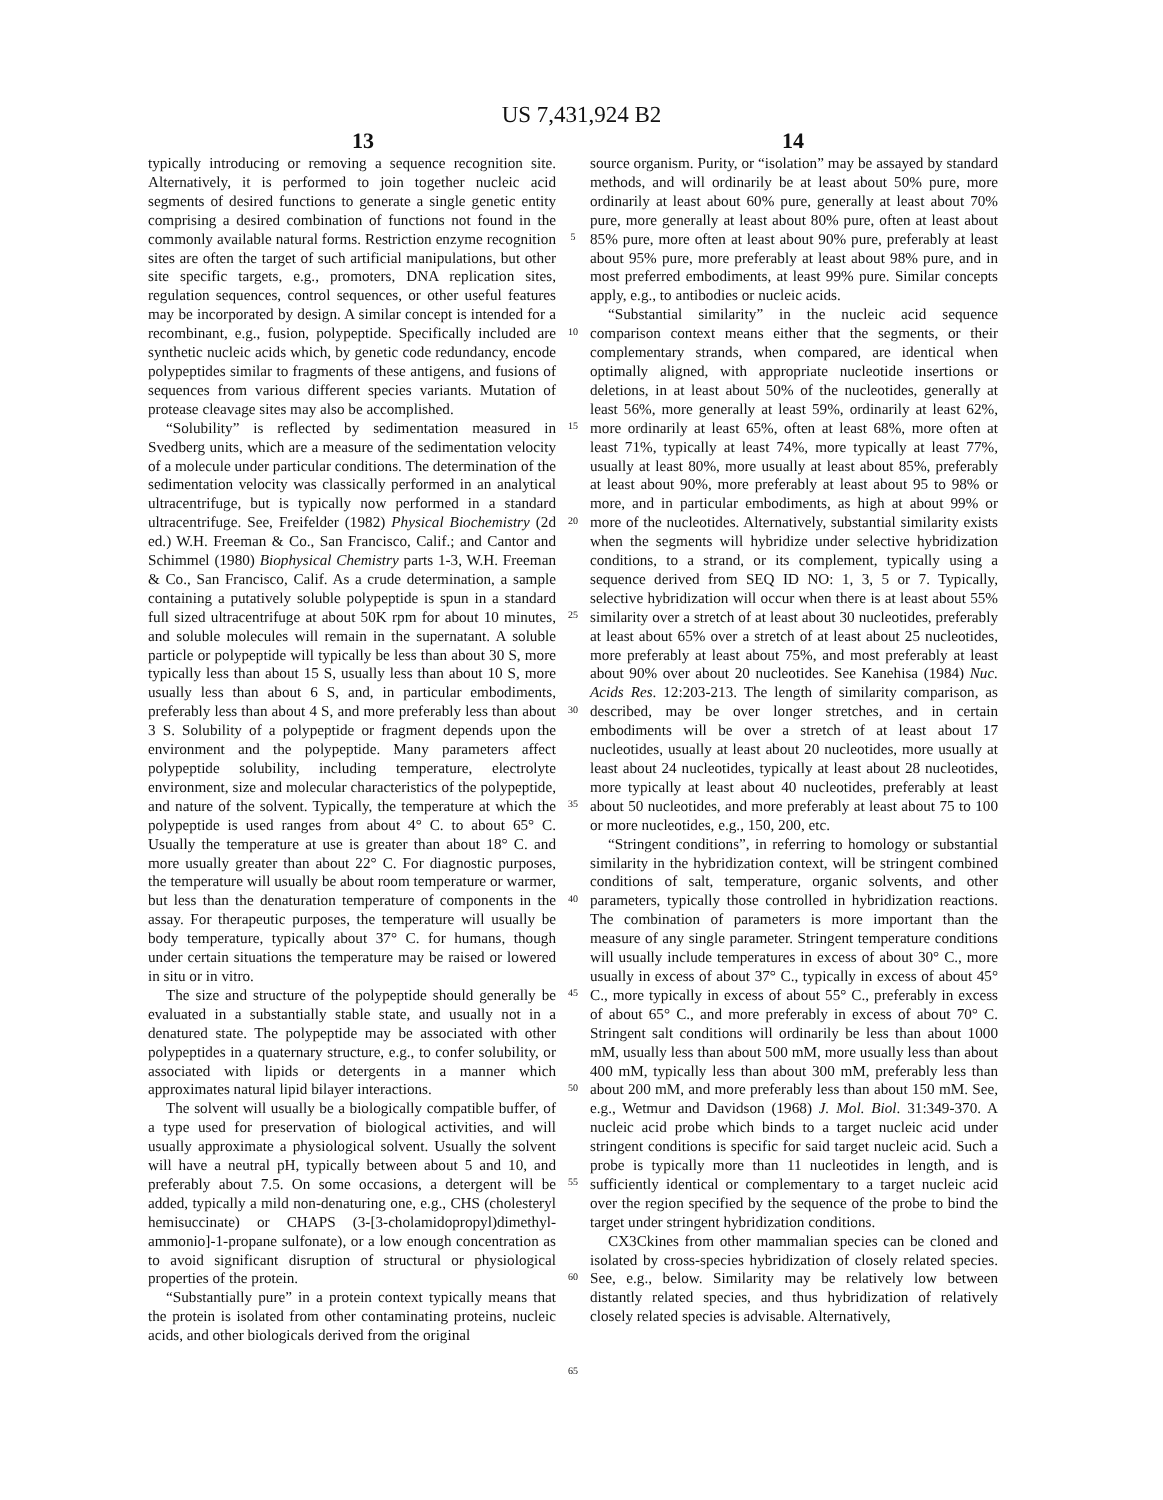US 7,431,924 B2
13 14
typically introducing or removing a sequence recognition site. Alternatively, it is performed to join together nucleic acid segments of desired functions to generate a single genetic entity comprising a desired combination of functions not found in the commonly available natural forms. Restriction enzyme recognition sites are often the target of such artificial manipulations, but other site specific targets, e.g., promoters, DNA replication sites, regulation sequences, control sequences, or other useful features may be incorporated by design. A similar concept is intended for a recombinant, e.g., fusion, polypeptide. Specifically included are synthetic nucleic acids which, by genetic code redundancy, encode polypeptides similar to fragments of these antigens, and fusions of sequences from various different species variants. Mutation of protease cleavage sites may also be accomplished.
“Solubility” is reflected by sedimentation measured in Svedberg units, which are a measure of the sedimentation velocity of a molecule under particular conditions. The determination of the sedimentation velocity was classically performed in an analytical ultracentrifuge, but is typically now performed in a standard ultracentrifuge. See, Freifelder (1982) Physical Biochemistry (2d ed.) W.H. Freeman & Co., San Francisco, Calif.; and Cantor and Schimmel (1980) Biophysical Chemistry parts 1-3, W.H. Freeman & Co., San Francisco, Calif. As a crude determination, a sample containing a putatively soluble polypeptide is spun in a standard full sized ultracentrifuge at about 50K rpm for about 10 minutes, and soluble molecules will remain in the supernatant. A soluble particle or polypeptide will typically be less than about 30 S, more typically less than about 15 S, usually less than about 10 S, more usually less than about 6 S, and, in particular embodiments, preferably less than about 4 S, and more preferably less than about 3 S. Solubility of a polypeptide or fragment depends upon the environment and the polypeptide. Many parameters affect polypeptide solubility, including temperature, electrolyte environment, size and molecular characteristics of the polypeptide, and nature of the solvent. Typically, the temperature at which the polypeptide is used ranges from about 4° C. to about 65° C. Usually the temperature at use is greater than about 18° C. and more usually greater than about 22° C. For diagnostic purposes, the temperature will usually be about room temperature or warmer, but less than the denaturation temperature of components in the assay. For therapeutic purposes, the temperature will usually be body temperature, typically about 37° C. for humans, though under certain situations the temperature may be raised or lowered in situ or in vitro.
The size and structure of the polypeptide should generally be evaluated in a substantially stable state, and usually not in a denatured state. The polypeptide may be associated with other polypeptides in a quaternary structure, e.g., to confer solubility, or associated with lipids or detergents in a manner which approximates natural lipid bilayer interactions.
The solvent will usually be a biologically compatible buffer, of a type used for preservation of biological activities, and will usually approximate a physiological solvent. Usually the solvent will have a neutral pH, typically between about 5 and 10, and preferably about 7.5. On some occasions, a detergent will be added, typically a mild non-denaturing one, e.g., CHS (cholesteryl hemisuccinate) or CHAPS (3-[3-cholamidopropyl)dimethyl-ammonio]-1-propane sulfonate), or a low enough concentration as to avoid significant disruption of structural or physiological properties of the protein.
“Substantially pure” in a protein context typically means that the protein is isolated from other contaminating proteins, nucleic acids, and other biologicals derived from the original
5
10
15
20
25
30
35
40
45
50
55
60
65
source organism. Purity, or “isolation” may be assayed by standard methods, and will ordinarily be at least about 50% pure, more ordinarily at least about 60% pure, generally at least about 70% pure, more generally at least about 80% pure, often at least about 85% pure, more often at least about 90% pure, preferably at least about 95% pure, more preferably at least about 98% pure, and in most preferred embodiments, at least 99% pure. Similar concepts apply, e.g., to antibodies or nucleic acids.
“Substantial similarity” in the nucleic acid sequence comparison context means either that the segments, or their complementary strands, when compared, are identical when optimally aligned, with appropriate nucleotide insertions or deletions, in at least about 50% of the nucleotides, generally at least 56%, more generally at least 59%, ordinarily at least 62%, more ordinarily at least 65%, often at least 68%, more often at least 71%, typically at least 74%, more typically at least 77%, usually at least 80%, more usually at least about 85%, preferably at least about 90%, more preferably at least about 95 to 98% or more, and in particular embodiments, as high at about 99% or more of the nucleotides. Alternatively, substantial similarity exists when the segments will hybridize under selective hybridization conditions, to a strand, or its complement, typically using a sequence derived from SEQ ID NO: 1, 3, 5 or 7. Typically, selective hybridization will occur when there is at least about 55% similarity over a stretch of at least about 30 nucleotides, preferably at least about 65% over a stretch of at least about 25 nucleotides, more preferably at least about 75%, and most preferably at least about 90% over about 20 nucleotides. See Kanehisa (1984) Nuc. Acids Res. 12:203-213. The length of similarity comparison, as described, may be over longer stretches, and in certain embodiments will be over a stretch of at least about 17 nucleotides, usually at least about 20 nucleotides, more usually at least about 24 nucleotides, typically at least about 28 nucleotides, more typically at least about 40 nucleotides, preferably at least about 50 nucleotides, and more preferably at least about 75 to 100 or more nucleotides, e.g., 150, 200, etc.
“Stringent conditions”, in referring to homology or substantial similarity in the hybridization context, will be stringent combined conditions of salt, temperature, organic solvents, and other parameters, typically those controlled in hybridization reactions. The combination of parameters is more important than the measure of any single parameter. Stringent temperature conditions will usually include temperatures in excess of about 30° C., more usually in excess of about 37° C., typically in excess of about 45° C., more typically in excess of about 55° C., preferably in excess of about 65° C., and more preferably in excess of about 70° C. Stringent salt conditions will ordinarily be less than about 1000 mM, usually less than about 500 mM, more usually less than about 400 mM, typically less than about 300 mM, preferably less than about 200 mM, and more preferably less than about 150 mM. See, e.g., Wetmur and Davidson (1968) J. Mol. Biol. 31:349-370. A nucleic acid probe which binds to a target nucleic acid under stringent conditions is specific for said target nucleic acid. Such a probe is typically more than 11 nucleotides in length, and is sufficiently identical or complementary to a target nucleic acid over the region specified by the sequence of the probe to bind the target under stringent hybridization conditions.
CX3Ckines from other mammalian species can be cloned and isolated by cross-species hybridization of closely related species. See, e.g., below. Similarity may be relatively low between distantly related species, and thus hybridization of relatively closely related species is advisable. Alternatively,